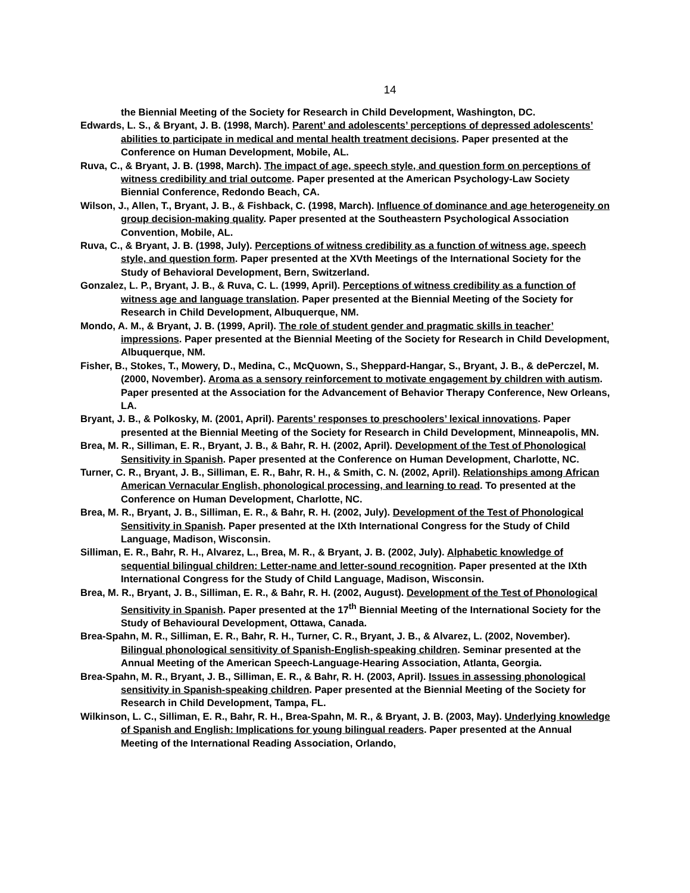14
the Biennial Meeting of the Society for Research in Child Development, Washington, DC.
Edwards, L. S., & Bryant, J. B. (1998, March). Parent’ and adolescents’ perceptions of depressed adolescents’ abilities to participate in medical and mental health treatment decisions. Paper presented at the Conference on Human Development, Mobile, AL.
Ruva, C., & Bryant, J. B. (1998, March). The impact of age, speech style, and question form on perceptions of witness credibility and trial outcome. Paper presented at the American Psychology-Law Society Biennial Conference, Redondo Beach, CA.
Wilson, J., Allen, T., Bryant, J. B., & Fishback, C. (1998, March). Influence of dominance and age heterogeneity on group decision-making quality. Paper presented at the Southeastern Psychological Association Convention, Mobile, AL.
Ruva, C., & Bryant, J. B. (1998, July). Perceptions of witness credibility as a function of witness age, speech style, and question form. Paper presented at the XVth Meetings of the International Society for the Study of Behavioral Development, Bern, Switzerland.
Gonzalez, L. P., Bryant, J. B., & Ruva, C. L. (1999, April). Perceptions of witness credibility as a function of witness age and language translation. Paper presented at the Biennial Meeting of the Society for Research in Child Development, Albuquerque, NM.
Mondo, A. M., & Bryant, J. B. (1999, April). The role of student gender and pragmatic skills in teacher’ impressions. Paper presented at the Biennial Meeting of the Society for Research in Child Development, Albuquerque, NM.
Fisher, B., Stokes, T., Mowery, D., Medina, C., McQuown, S., Sheppard-Hangar, S., Bryant, J. B., & dePerczel, M. (2000, November). Aroma as a sensory reinforcement to motivate engagement by children with autism. Paper presented at the Association for the Advancement of Behavior Therapy Conference, New Orleans, LA.
Bryant, J. B., & Polkosky, M. (2001, April). Parents’ responses to preschoolers’ lexical innovations. Paper presented at the Biennial Meeting of the Society for Research in Child Development, Minneapolis, MN.
Brea, M. R., Silliman, E. R., Bryant, J. B., & Bahr, R. H. (2002, April). Development of the Test of Phonological Sensitivity in Spanish. Paper presented at the Conference on Human Development, Charlotte, NC.
Turner, C. R., Bryant, J. B., Silliman, E. R., Bahr, R. H., & Smith, C. N. (2002, April). Relationships among African American Vernacular English, phonological processing, and learning to read. To presented at the Conference on Human Development, Charlotte, NC.
Brea, M. R., Bryant, J. B., Silliman, E. R., & Bahr, R. H. (2002, July). Development of the Test of Phonological Sensitivity in Spanish. Paper presented at the IXth International Congress for the Study of Child Language, Madison, Wisconsin.
Silliman, E. R., Bahr, R. H., Alvarez, L., Brea, M. R., & Bryant, J. B. (2002, July). Alphabetic knowledge of sequential bilingual children: Letter-name and letter-sound recognition. Paper presented at the IXth International Congress for the Study of Child Language, Madison, Wisconsin.
Brea, M. R., Bryant, J. B., Silliman, E. R., & Bahr, R. H. (2002, August). Development of the Test of Phonological Sensitivity in Spanish. Paper presented at the 17<sup>th</sup> Biennial Meeting of the International Society for the Study of Behavioural Development, Ottawa, Canada.
Brea-Spahn, M. R., Silliman, E. R., Bahr, R. H., Turner, C. R., Bryant, J. B., & Alvarez, L. (2002, November). Bilingual phonological sensitivity of Spanish-English-speaking children. Seminar presented at the Annual Meeting of the American Speech-Language-Hearing Association, Atlanta, Georgia.
Brea-Spahn, M. R., Bryant, J. B., Silliman, E. R., & Bahr, R. H. (2003, April). Issues in assessing phonological sensitivity in Spanish-speaking children. Paper presented at the Biennial Meeting of the Society for Research in Child Development, Tampa, FL.
Wilkinson, L. C., Silliman, E. R., Bahr, R. H., Brea-Spahn, M. R., & Bryant, J. B. (2003, May). Underlying knowledge of Spanish and English: Implications for young bilingual readers. Paper presented at the Annual Meeting of the International Reading Association, Orlando,